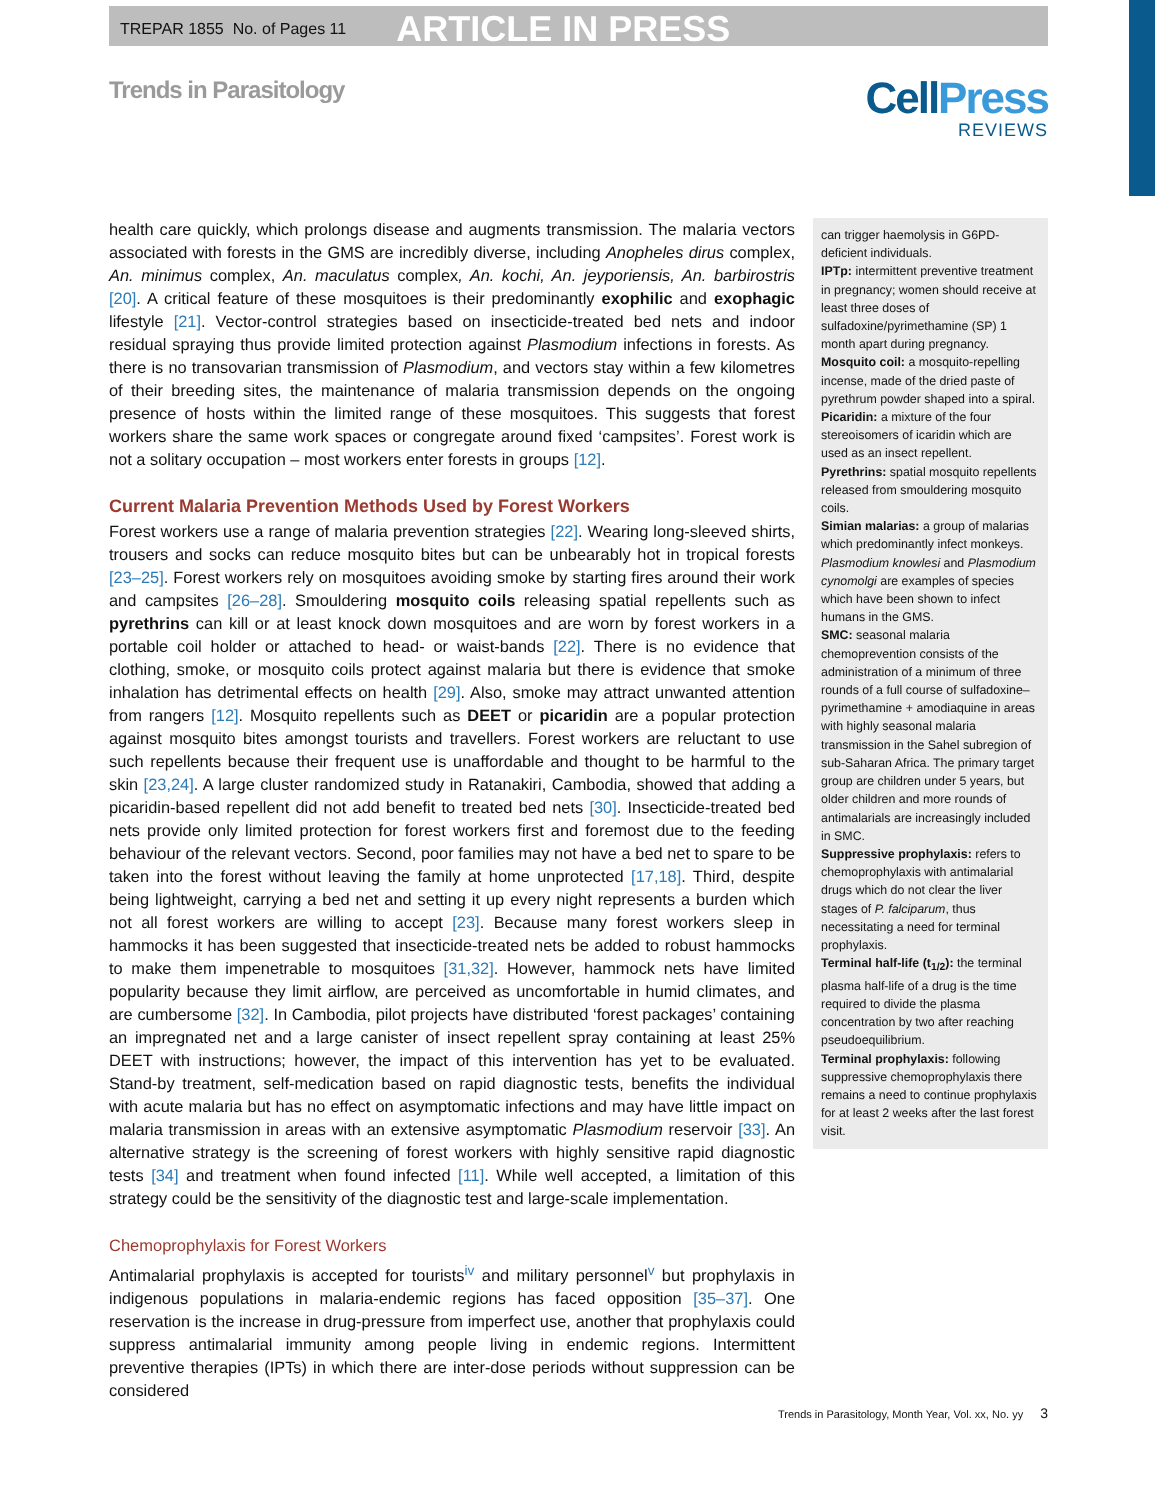TREPAR 1855 No. of Pages 11 ARTICLE IN PRESS
Trends in Parasitology
CellPress
REVIEWS
health care quickly, which prolongs disease and augments transmission. The malaria vectors associated with forests in the GMS are incredibly diverse, including Anopheles dirus complex, An. minimus complex, An. maculatus complex, An. kochi, An. jeyporiensis, An. barbirostris [20]. A critical feature of these mosquitoes is their predominantly exophilic and exophagic lifestyle [21]. Vector-control strategies based on insecticide-treated bed nets and indoor residual spraying thus provide limited protection against Plasmodium infections in forests. As there is no transovarian transmission of Plasmodium, and vectors stay within a few kilometres of their breeding sites, the maintenance of malaria transmission depends on the ongoing presence of hosts within the limited range of these mosquitoes. This suggests that forest workers share the same work spaces or congregate around fixed ‘campsites’. Forest work is not a solitary occupation – most workers enter forests in groups [12].
Current Malaria Prevention Methods Used by Forest Workers
Forest workers use a range of malaria prevention strategies [22]. Wearing long-sleeved shirts, trousers and socks can reduce mosquito bites but can be unbearably hot in tropical forests [23–25]. Forest workers rely on mosquitoes avoiding smoke by starting fires around their work and campsites [26–28]. Smouldering mosquito coils releasing spatial repellents such as pyrethrins can kill or at least knock down mosquitoes and are worn by forest workers in a portable coil holder or attached to head- or waist-bands [22]. There is no evidence that clothing, smoke, or mosquito coils protect against malaria but there is evidence that smoke inhalation has detrimental effects on health [29]. Also, smoke may attract unwanted attention from rangers [12]. Mosquito repellents such as DEET or picaridin are a popular protection against mosquito bites amongst tourists and travellers. Forest workers are reluctant to use such repellents because their frequent use is unaffordable and thought to be harmful to the skin [23,24]. A large cluster randomized study in Ratanakiri, Cambodia, showed that adding a picaridin-based repellent did not add benefit to treated bed nets [30]. Insecticide-treated bed nets provide only limited protection for forest workers first and foremost due to the feeding behaviour of the relevant vectors. Second, poor families may not have a bed net to spare to be taken into the forest without leaving the family at home unprotected [17,18]. Third, despite being lightweight, carrying a bed net and setting it up every night represents a burden which not all forest workers are willing to accept [23]. Because many forest workers sleep in hammocks it has been suggested that insecticide-treated nets be added to robust hammocks to make them impenetrable to mosquitoes [31,32]. However, hammock nets have limited popularity because they limit airflow, are perceived as uncomfortable in humid climates, and are cumbersome [32]. In Cambodia, pilot projects have distributed ‘forest packages’ containing an impregnated net and a large canister of insect repellent spray containing at least 25% DEET with instructions; however, the impact of this intervention has yet to be evaluated. Stand-by treatment, self-medication based on rapid diagnostic tests, benefits the individual with acute malaria but has no effect on asymptomatic infections and may have little impact on malaria transmission in areas with an extensive asymptomatic Plasmodium reservoir [33]. An alternative strategy is the screening of forest workers with highly sensitive rapid diagnostic tests [34] and treatment when found infected [11]. While well accepted, a limitation of this strategy could be the sensitivity of the diagnostic test and large-scale implementation.
Chemoprophylaxis for Forest Workers
Antimalarial prophylaxis is accepted for tourists<sup>iv</sup> and military personnel<sup>v</sup> but prophylaxis in indigenous populations in malaria-endemic regions has faced opposition [35–37]. One reservation is the increase in drug-pressure from imperfect use, another that prophylaxis could suppress antimalarial immunity among people living in endemic regions. Intermittent preventive therapies (IPTs) in which there are inter-dose periods without suppression can be considered
can trigger haemolysis in G6PD-deficient individuals.
IPTp: intermittent preventive treatment in pregnancy; women should receive at least three doses of sulfadoxine/pyrimethamine (SP) 1 month apart during pregnancy.
Mosquito coil: a mosquito-repelling incense, made of the dried paste of pyrethrum powder shaped into a spiral.
Picaridin: a mixture of the four stereoisomers of icaridin which are used as an insect repellent.
Pyrethrins: spatial mosquito repellents released from smouldering mosquito coils.
Simian malarias: a group of malarias which predominantly infect monkeys. Plasmodium knowlesi and Plasmodium cynomolgi are examples of species which have been shown to infect humans in the GMS.
SMC: seasonal malaria chemoprevention consists of the administration of a minimum of three rounds of a full course of sulfadoxine–pyrimethamine + amodiaquine in areas with highly seasonal malaria transmission in the Sahel subregion of sub-Saharan Africa. The primary target group are children under 5 years, but older children and more rounds of antimalarials are increasingly included in SMC.
Suppressive prophylaxis: refers to chemoprophylaxis with antimalarial drugs which do not clear the liver stages of P. falciparum, thus necessitating a need for terminal prophylaxis.
Terminal half-life (t<sub>1/2</sub>): the terminal plasma half-life of a drug is the time required to divide the plasma concentration by two after reaching pseudoequilibrium.
Terminal prophylaxis: following suppressive chemoprophylaxis there remains a need to continue prophylaxis for at least 2 weeks after the last forest visit.
Trends in Parasitology, Month Year, Vol. xx, No. yy 3